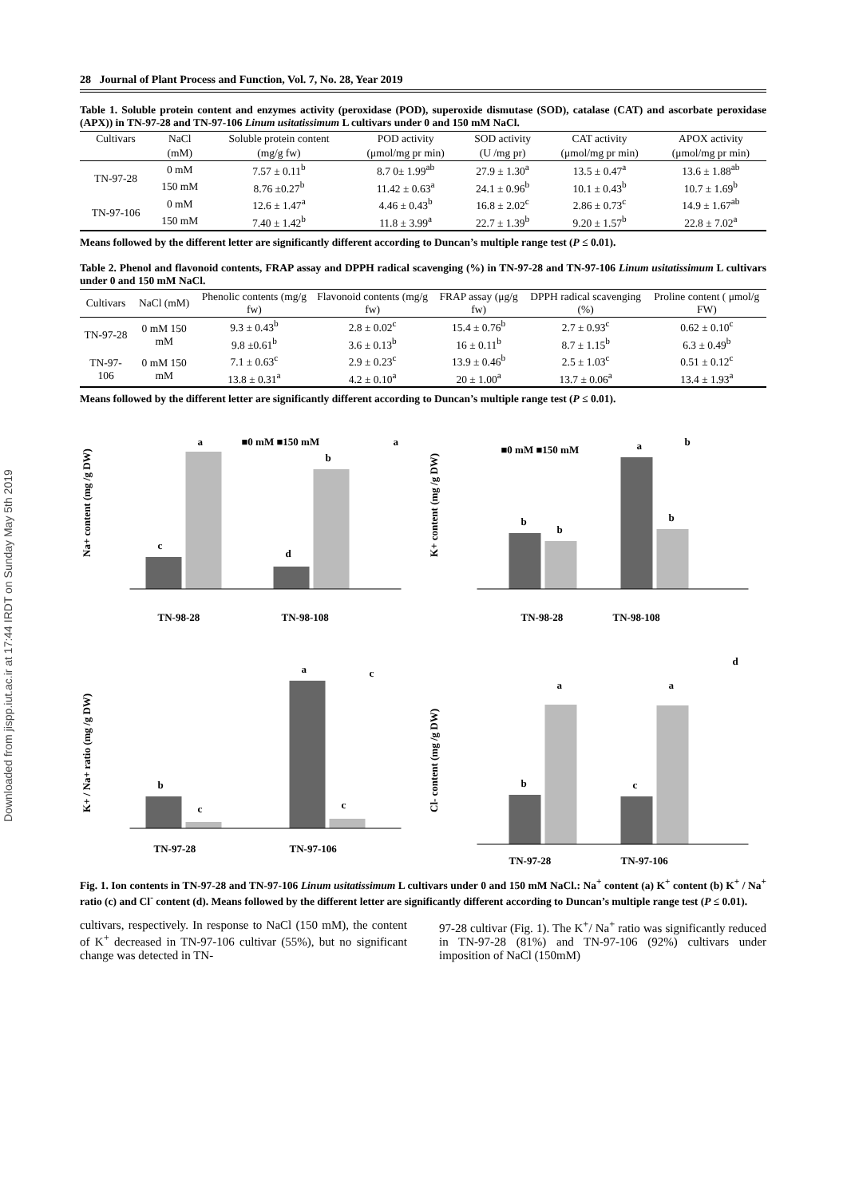Downloaded from jispp.iut.ac.ir at 17:44 IRDT on Sunday May 5th 2019
28 Journal of Plant Process and Function, Vol. 7, No. 28, Year 2019
Table 1. Soluble protein content and enzymes activity (peroxidase (POD), superoxide dismutase (SOD), catalase (CAT) and ascorbate peroxidase (APX)) in TN-97-28 and TN-97-106 Linum usitatissimum L cultivars under 0 and 150 mM NaCl.
| Cultivars | NaCl | Soluble protein content | POD activity | SOD activity | CAT activity | APOX activity |
| --- | --- | --- | --- | --- | --- | --- |
| | (mM) | (mg/g fw) | (μmol/mg pr min) | (U /mg pr) | (μmol/mg pr min) | (μmol/mg pr min) |
| TN-97-28 | 0 mM | 7.57 ± 0.11<sup>b</sup> | 8.7 0± 1.99<sup>ab</sup> | 27.9 ± 1.30<sup>a</sup> | 13.5 ± 0.47<sup>a</sup> | 13.6 ± 1.88<sup>ab</sup> |
| | 150 mM | 8.76 ±0.27<sup>b</sup> | 11.42 ± 0.63<sup>a</sup> | 24.1 ± 0.96<sup>b</sup> | 10.1 ± 0.43<sup>b</sup> | 10.7 ± 1.69<sup>b</sup> |
| TN-97-106 | 0 mM | 12.6 ± 1.47<sup>a</sup> | 4.46 ± 0.43<sup>b</sup> | 16.8 ± 2.02<sup>c</sup> | 2.86 ± 0.73<sup>c</sup> | 14.9 ± 1.67<sup>ab</sup> |
| | 150 mM | 7.40 ± 1.42<sup>b</sup> | 11.8 ± 3.99<sup>a</sup> | 22.7 ± 1.39<sup>b</sup> | 9.20 ± 1.57<sup>b</sup> | 22.8 ± 7.02<sup>a</sup> |
Means followed by the different letter are significantly different according to Duncan’s multiple range test (P ≤ 0.01).
Table 2. Phenol and flavonoid contents, FRAP assay and DPPH radical scavenging (%) in TN-97-28 and TN-97-106 Linum usitatissimum L cultivars under 0 and 150 mM NaCl.
| Cultivars | NaCl (mM) | Phenolic contents (mg/g fw) | Flavonoid contents (mg/g fw) | FRAP assay (μg/g fw) | DPPH radical scavenging (%) | Proline content ( μmol/g FW) |
| --- | --- | --- | --- | --- | --- | --- |
| TN-97-28 | 0 mM 150 mM | 9.3 ± 0.43<sup>b</sup> | 2.8 ± 0.02<sup>c</sup> | 15.4 ± 0.76<sup>b</sup> | 2.7 ± 0.93<sup>c</sup> | 0.62 ± 0.10<sup>c</sup> |
| | | 9.8 ±0.61<sup>b</sup> | 3.6 ± 0.13<sup>b</sup> | 16 ± 0.11<sup>b</sup> | 8.7 ± 1.15<sup>b</sup> | 6.3 ± 0.49<sup>b</sup> |
| TN-97-106 | 0 mM 150 mM | 7.1 ± 0.63<sup>c</sup> | 2.9 ± 0.23<sup>c</sup> | 13.9 ± 0.46<sup>b</sup> | 2.5 ± 1.03<sup>c</sup> | 0.51 ± 0.12<sup>c</sup> |
| | | 13.8 ± 0.31<sup>a</sup> | 4.2 ± 0.10<sup>a</sup> | 20 ± 1.00<sup>a</sup> | 13.7 ± 0.06<sup>a</sup> | 13.4 ± 1.93<sup>a</sup> |
Means followed by the different letter are significantly different according to Duncan’s multiple range test (P ≤ 0.01).
Na+ content (mg /g DW)
■0 mM ■150 mM
a
c
a
d
b
TN-98-28
TN-98-108
K+ content (mg /g DW)
■0 mM ■150 mM
a
b
b
b
b
TN-98-28
TN-98-108
K+ / Na+ ratio (mg /g DW)
c
b
c
a
c
TN-97-28
TN-97-106
Cl- content (mg /g DW)
d
b
a
c
a
TN-97-28
TN-97-106
Fig. 1. Ion contents in TN-97-28 and TN-97-106 Linum usitatissimum L cultivars under 0 and 150 mM NaCl.: Na<sup>+</sup> content (a) K<sup>+</sup> content (b) K<sup>+</sup> / Na<sup>+</sup> ratio (c) and Cl<sup>-</sup> content (d). Means followed by the different letter are significantly different according to Duncan’s multiple range test (P ≤ 0.01).
cultivars, respectively. In response to NaCl (150 mM), the content of K<sup>+</sup> decreased in TN-97-106 cultivar (55%), but no significant change was detected in TN-
97-28 cultivar (Fig. 1). The K<sup>+</sup>/ Na<sup>+</sup> ratio was significantly reduced in TN-97-28 (81%) and TN-97-106 (92%) cultivars under imposition of NaCl (150mM)